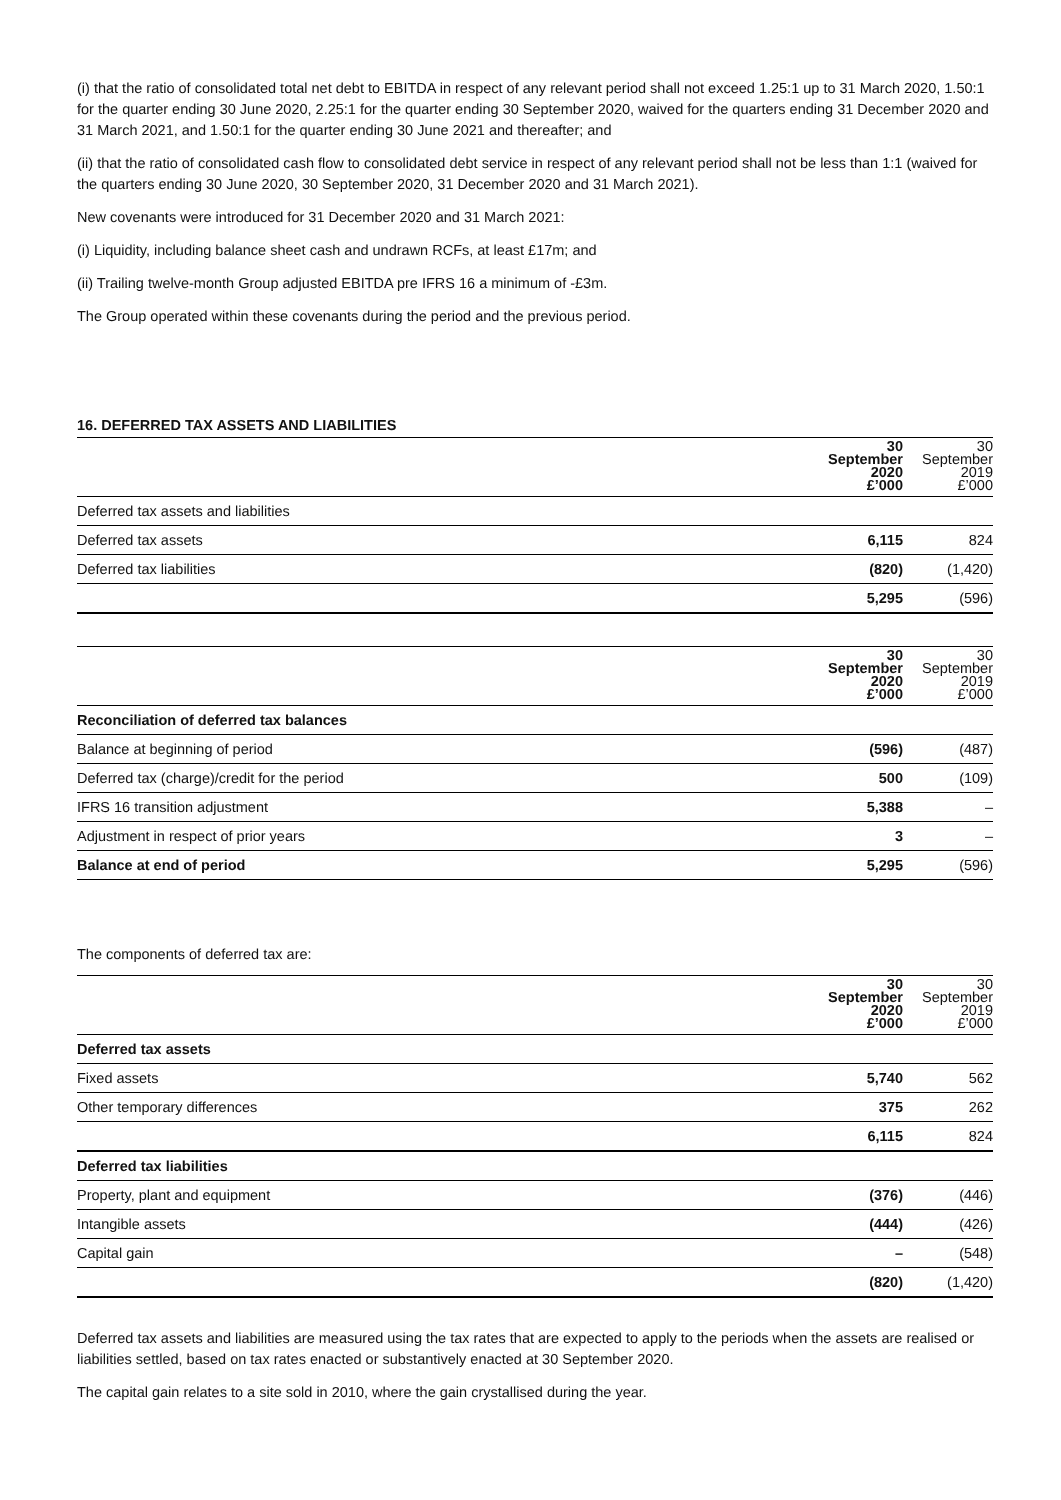(i) that the ratio of consolidated total net debt to EBITDA in respect of any relevant period shall not exceed 1.25:1 up to 31 March 2020, 1.50:1 for the quarter ending 30 June 2020, 2.25:1 for the quarter ending 30 September 2020, waived for the quarters ending 31 December 2020 and 31 March 2021, and 1.50:1 for the quarter ending 30 June 2021 and thereafter; and
(ii) that the ratio of consolidated cash flow to consolidated debt service in respect of any relevant period shall not be less than 1:1 (waived for the quarters ending 30 June 2020, 30 September 2020, 31 December 2020 and 31 March 2021).
New covenants were introduced for 31 December 2020 and 31 March 2021:
(i) Liquidity, including balance sheet cash and undrawn RCFs, at least £17m; and
(ii) Trailing twelve-month Group adjusted EBITDA pre IFRS 16 a minimum of -£3m.
The Group operated within these covenants during the period and the previous period.
16. DEFERRED TAX ASSETS AND LIABILITIES
| | 30 September 2020 £’000 | 30 September 2019 £’000 |
| --- | --- | --- |
| Deferred tax assets and liabilities | | |
| Deferred tax assets | 6,115 | 824 |
| Deferred tax liabilities | (820) | (1,420) |
| | 5,295 | (596) |
| | 30 September 2020 £’000 | 30 September 2019 £’000 |
| --- | --- | --- |
| Reconciliation of deferred tax balances | | |
| Balance at beginning of period | (596) | (487) |
| Deferred tax (charge)/credit for the period | 500 | (109) |
| IFRS 16 transition adjustment | 5,388 | – |
| Adjustment in respect of prior years | 3 | – |
| Balance at end of period | 5,295 | (596) |
The components of deferred tax are:
| | 30 September 2020 £’000 | 30 September 2019 £’000 |
| --- | --- | --- |
| Deferred tax assets | | |
| Fixed assets | 5,740 | 562 |
| Other temporary differences | 375 | 262 |
| | 6,115 | 824 |
| Deferred tax liabilities | | |
| Property, plant and equipment | (376) | (446) |
| Intangible assets | (444) | (426) |
| Capital gain | – | (548) |
| | (820) | (1,420) |
Deferred tax assets and liabilities are measured using the tax rates that are expected to apply to the periods when the assets are realised or liabilities settled, based on tax rates enacted or substantively enacted at 30 September 2020.
The capital gain relates to a site sold in 2010, where the gain crystallised during the year.